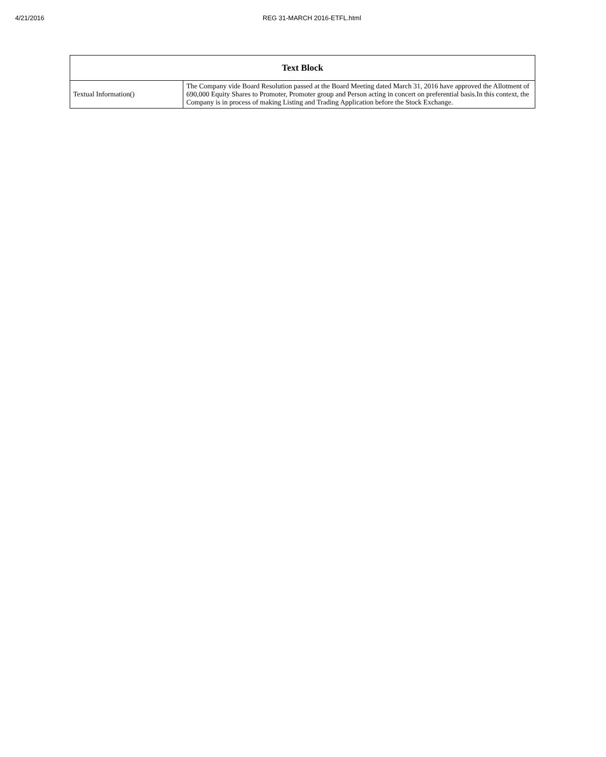4/21/2016 REG 31-MARCH 2016-ETFL.html
| Text Block | |
| --- | --- |
| Textual Information() | The Company vide Board Resolution passed at the Board Meeting dated March 31, 2016 have approved the Allotment of 690,000 Equity Shares to Promoter, Promoter group and Person acting in concert on preferential basis.In this context, the Company is in process of making Listing and Trading Application before the Stock Exchange. |